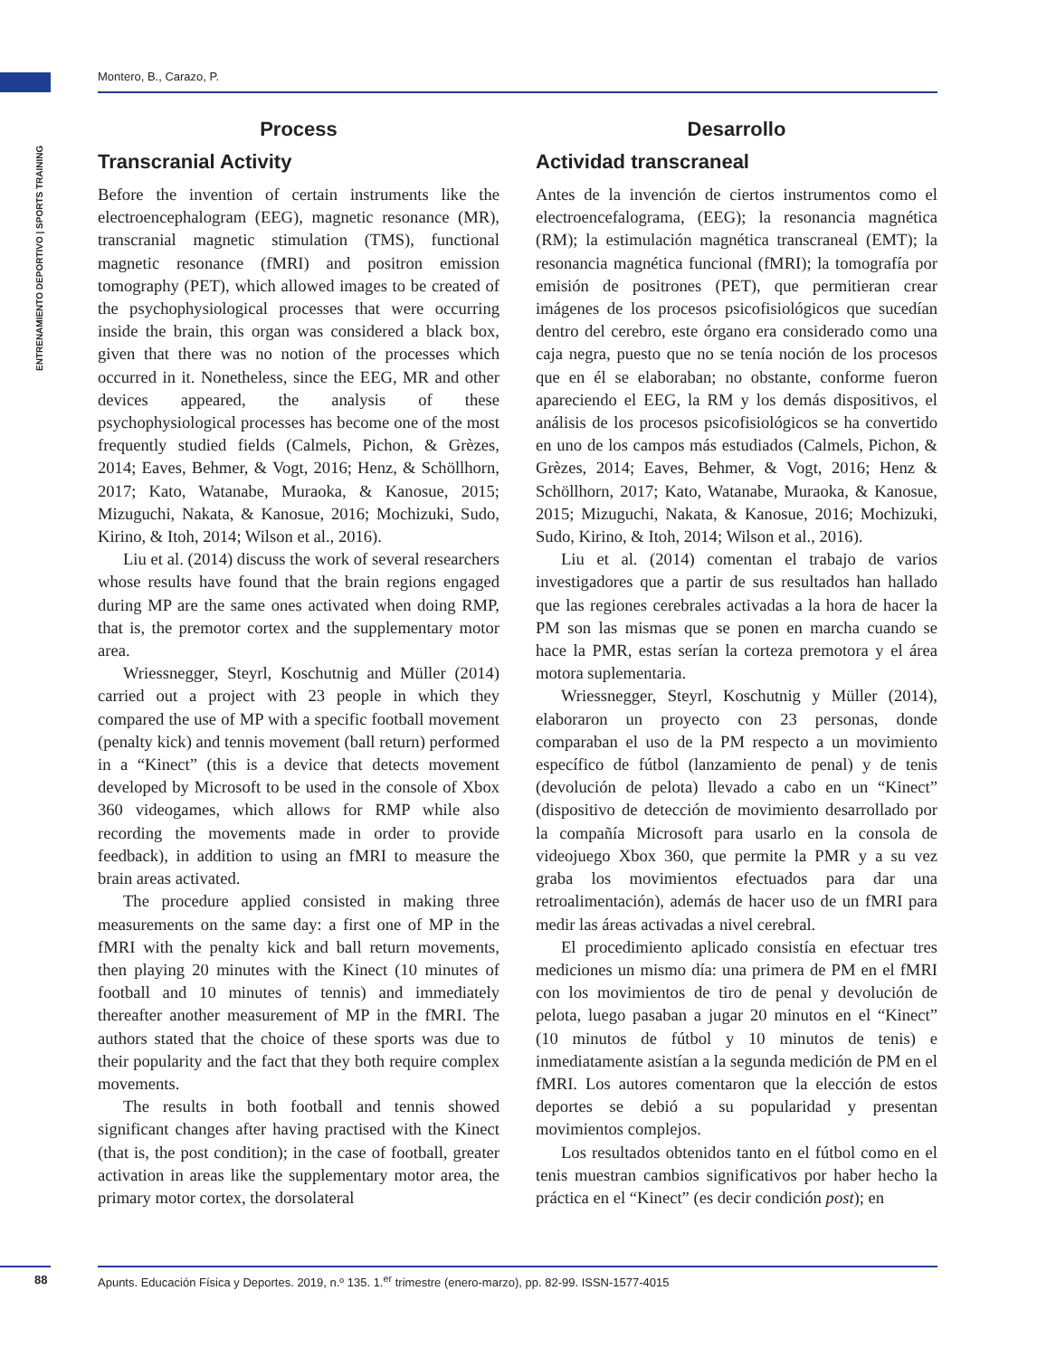Montero, B., Carazo, P.
ENTRENAMIENTO DEPORTIVO | SPORTS TRAINING
Process
Transcranial Activity
Before the invention of certain instruments like the electroencephalogram (EEG), magnetic resonance (MR), transcranial magnetic stimulation (TMS), functional magnetic resonance (fMRI) and positron emission tomography (PET), which allowed images to be created of the psychophysiological processes that were occurring inside the brain, this organ was considered a black box, given that there was no notion of the processes which occurred in it. Nonetheless, since the EEG, MR and other devices appeared, the analysis of these psychophysiological processes has become one of the most frequently studied fields (Calmels, Pichon, & Grèzes, 2014; Eaves, Behmer, & Vogt, 2016; Henz, & Schöllhorn, 2017; Kato, Watanabe, Muraoka, & Kanosue, 2015; Mizuguchi, Nakata, & Kanosue, 2016; Mochizuki, Sudo, Kirino, & Itoh, 2014; Wilson et al., 2016).
Liu et al. (2014) discuss the work of several researchers whose results have found that the brain regions engaged during MP are the same ones activated when doing RMP, that is, the premotor cortex and the supplementary motor area.
Wriessnegger, Steyrl, Koschutnig and Müller (2014) carried out a project with 23 people in which they compared the use of MP with a specific football movement (penalty kick) and tennis movement (ball return) performed in a “Kinect” (this is a device that detects movement developed by Microsoft to be used in the console of Xbox 360 videogames, which allows for RMP while also recording the movements made in order to provide feedback), in addition to using an fMRI to measure the brain areas activated.
The procedure applied consisted in making three measurements on the same day: a first one of MP in the fMRI with the penalty kick and ball return movements, then playing 20 minutes with the Kinect (10 minutes of football and 10 minutes of tennis) and immediately thereafter another measurement of MP in the fMRI. The authors stated that the choice of these sports was due to their popularity and the fact that they both require complex movements.
The results in both football and tennis showed significant changes after having practised with the Kinect (that is, the post condition); in the case of football, greater activation in areas like the supplementary motor area, the primary motor cortex, the dorsolateral
Desarrollo
Actividad transcraneal
Antes de la invención de ciertos instrumentos como el electroencefalograma, (EEG); la resonancia magnética (RM); la estimulación magnética transcraneal (EMT); la resonancia magnética funcional (fMRI); la tomografía por emisión de positrones (PET), que permitieran crear imágenes de los procesos psicofisiológicos que sucedían dentro del cerebro, este órgano era considerado como una caja negra, puesto que no se tenía noción de los procesos que en él se elaboraban; no obstante, conforme fueron apareciendo el EEG, la RM y los demás dispositivos, el análisis de los procesos psicofisiológicos se ha convertido en uno de los campos más estudiados (Calmels, Pichon, & Grèzes, 2014; Eaves, Behmer, & Vogt, 2016; Henz & Schöllhorn, 2017; Kato, Watanabe, Muraoka, & Kanosue, 2015; Mizuguchi, Nakata, & Kanosue, 2016; Mochizuki, Sudo, Kirino, & Itoh, 2014; Wilson et al., 2016).
Liu et al. (2014) comentan el trabajo de varios investigadores que a partir de sus resultados han hallado que las regiones cerebrales activadas a la hora de hacer la PM son las mismas que se ponen en marcha cuando se hace la PMR, estas serían la corteza premotora y el área motora suplementaria.
Wriessnegger, Steyrl, Koschutnig y Müller (2014), elaboraron un proyecto con 23 personas, donde comparaban el uso de la PM respecto a un movimiento específico de fútbol (lanzamiento de penal) y de tenis (devolución de pelota) llevado a cabo en un “Kinect” (dispositivo de detección de movimiento desarrollado por la compañía Microsoft para usarlo en la consola de videojuego Xbox 360, que permite la PMR y a su vez graba los movimientos efectuados para dar una retroalimentación), además de hacer uso de un fMRI para medir las áreas activadas a nivel cerebral.
El procedimiento aplicado consistía en efectuar tres mediciones un mismo día: una primera de PM en el fMRI con los movimientos de tiro de penal y devolución de pelota, luego pasaban a jugar 20 minutos en el “Kinect” (10 minutos de fútbol y 10 minutos de tenis) e inmediatamente asistían a la segunda medición de PM en el fMRI. Los autores comentaron que la elección de estos deportes se debió a su popularidad y presentan movimientos complejos.
Los resultados obtenidos tanto en el fútbol como en el tenis muestran cambios significativos por haber hecho la práctica en el “Kinect” (es decir condición post); en
88
Apunts. Educación Física y Deportes. 2019, n.º 135. 1.<sup>er</sup> trimestre (enero-marzo), pp. 82-99. ISSN-1577-4015